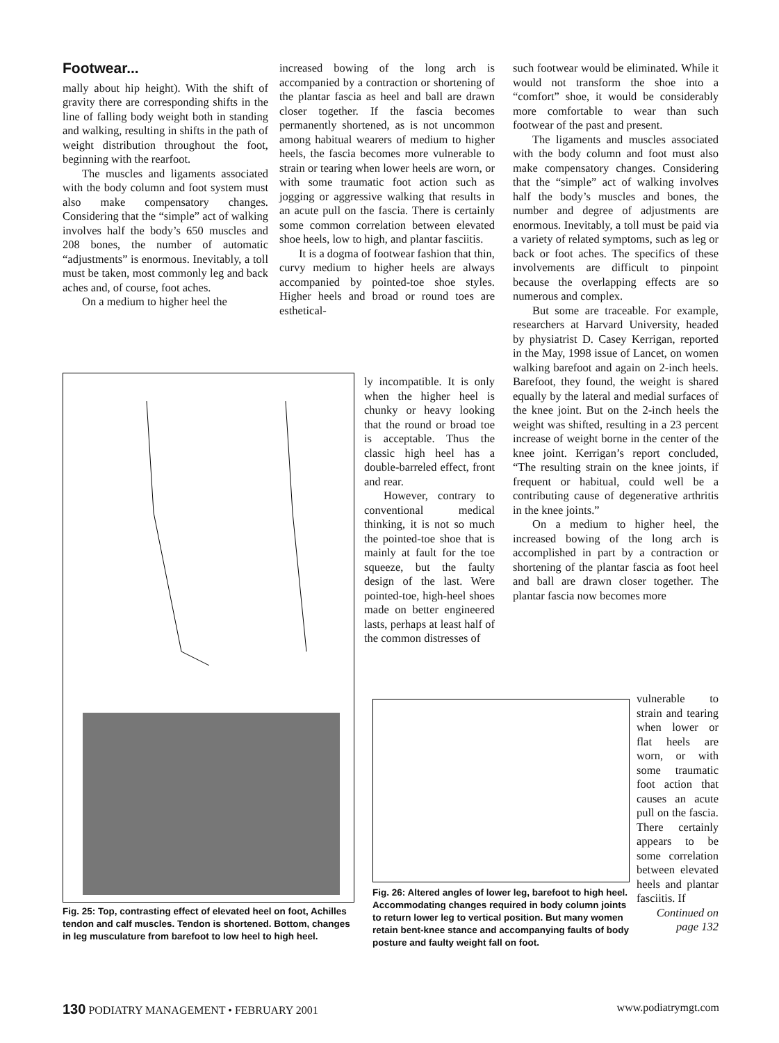Footwear...
mally about hip height). With the shift of gravity there are corresponding shifts in the line of falling body weight both in standing and walking, resulting in shifts in the path of weight distribution throughout the foot, beginning with the rearfoot.
The muscles and ligaments associated with the body column and foot system must also make compensatory changes. Considering that the “simple” act of walking involves half the body’s 650 muscles and 208 bones, the number of automatic “adjustments” is enormous. Inevitably, a toll must be taken, most commonly leg and back aches and, of course, foot aches.
On a medium to higher heel the
increased bowing of the long arch is accompanied by a contraction or shortening of the plantar fascia as heel and ball are drawn closer together. If the fascia becomes permanently shortened, as is not uncommon among habitual wearers of medium to higher heels, the fascia becomes more vulnerable to strain or tearing when lower heels are worn, or with some traumatic foot action such as jogging or aggressive walking that results in an acute pull on the fascia. There is certainly some common correlation between elevated shoe heels, low to high, and plantar fasciitis.
It is a dogma of footwear fashion that thin, curvy medium to higher heels are always accompanied by pointed-toe shoe styles. Higher heels and broad or round toes are esthetical-
Fig. 25: Top, contrasting effect of elevated heel on foot, Achilles tendon and calf muscles. Tendon is shortened. Bottom, changes in leg musculature from barefoot to low heel to high heel.
ly incompatible. It is only when the higher heel is chunky or heavy looking that the round or broad toe is acceptable. Thus the classic high heel has a double-barreled effect, front and rear.
However, contrary to conventional medical thinking, it is not so much the pointed-toe shoe that is mainly at fault for the toe squeeze, but the faulty design of the last. Were pointed-toe, high-heel shoes made on better engineered lasts, perhaps at least half of the common distresses of
such footwear would be eliminated. While it would not transform the shoe into a “comfort” shoe, it would be considerably more comfortable to wear than such footwear of the past and present.
The ligaments and muscles associated with the body column and foot must also make compensatory changes. Considering that the “simple” act of walking involves half the body’s muscles and bones, the number and degree of adjustments are enormous. Inevitably, a toll must be paid via a variety of related symptoms, such as leg or back or foot aches. The specifics of these involvements are difficult to pinpoint because the overlapping effects are so numerous and complex.
But some are traceable. For example, researchers at Harvard University, headed by physiatrist D. Casey Kerrigan, reported in the May, 1998 issue of Lancet, on women walking barefoot and again on 2-inch heels. Barefoot, they found, the weight is shared equally by the lateral and medial surfaces of the knee joint. But on the 2-inch heels the weight was shifted, resulting in a 23 percent increase of weight borne in the center of the knee joint. Kerrigan’s report concluded, “The resulting strain on the knee joints, if frequent or habitual, could well be a contributing cause of degenerative arthritis in the knee joints.”
On a medium to higher heel, the increased bowing of the long arch is accomplished in part by a contraction or shortening of the plantar fascia as foot heel and ball are drawn closer together. The plantar fascia now becomes more
Fig. 26: Altered angles of lower leg, barefoot to high heel. Accommodating changes required in body column joints to return lower leg to vertical position. But many women retain bent-knee stance and accompanying faults of body posture and faulty weight fall on foot.
vulnerable to strain and tearing when lower or flat heels are worn, or with some traumatic foot action that causes an acute pull on the fascia. There certainly appears to be some correlation between elevated heels and plantar fasciitis. If
Continued on page 132
130 PODIATRY MANAGEMENT • FEBRUARY 2001 www.podiatrymgt.com